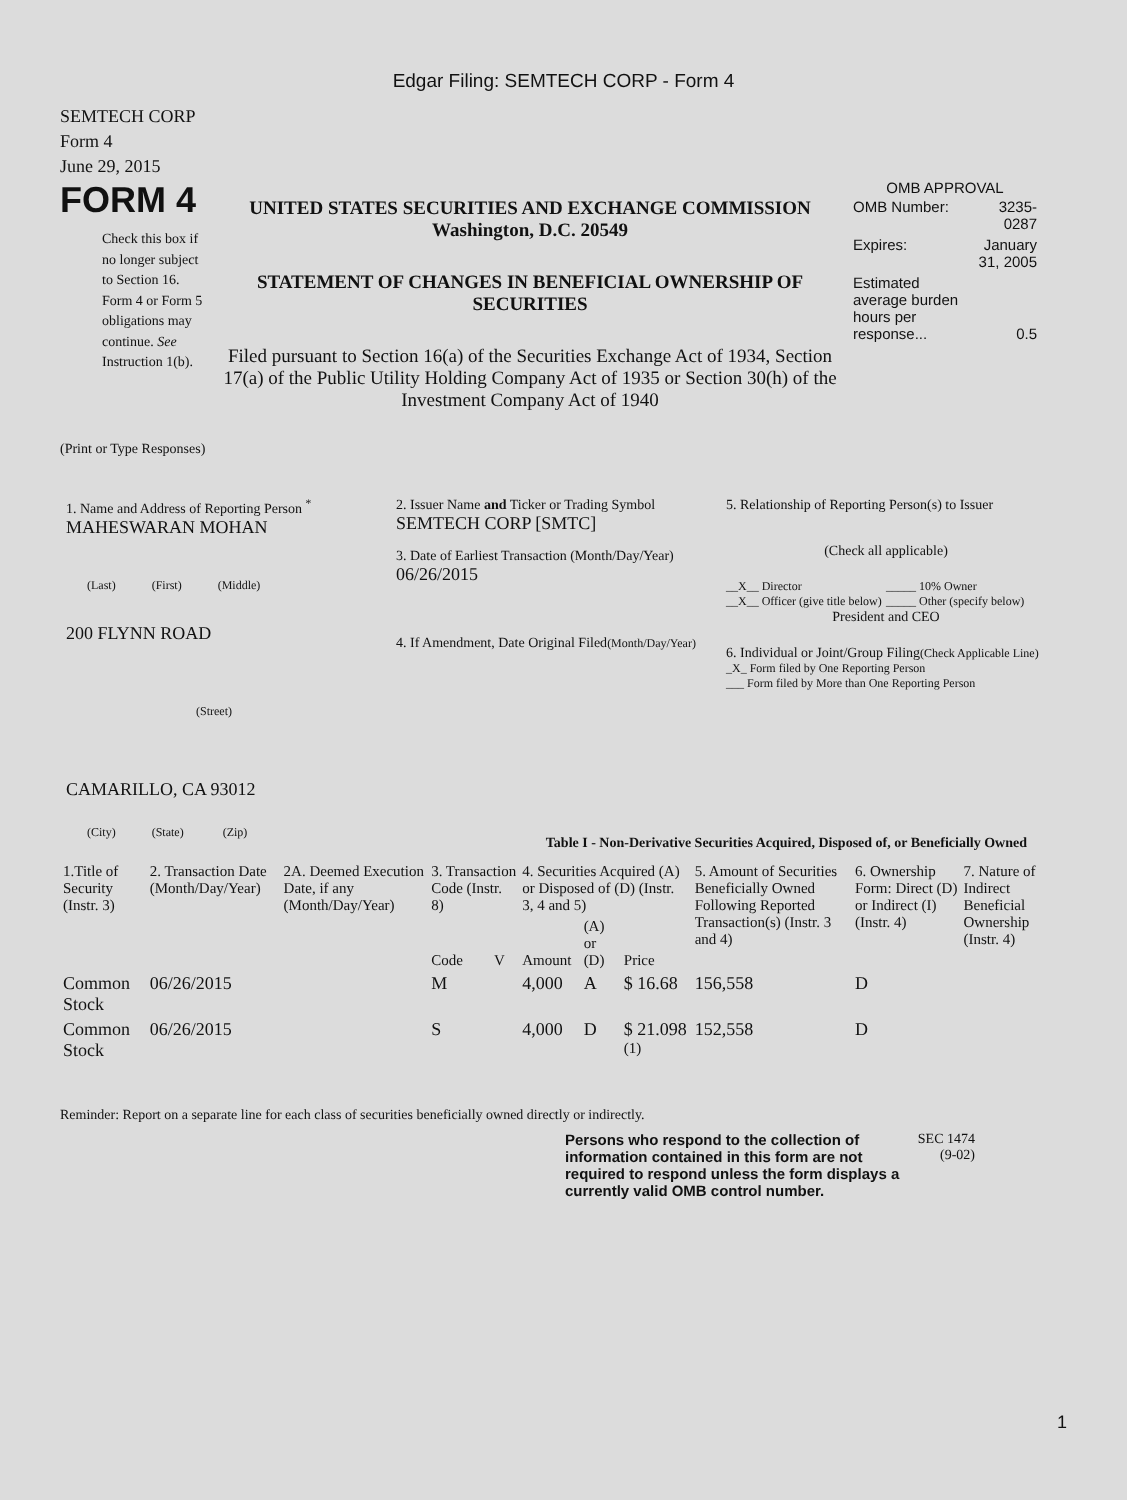Edgar Filing: SEMTECH CORP - Form 4
SEMTECH CORP
Form 4
June 29, 2015
FORM 4
Check this box if no longer subject to Section 16. Form 4 or Form 5 obligations may continue. See Instruction 1(b).
UNITED STATES SECURITIES AND EXCHANGE COMMISSION
Washington, D.C. 20549
STATEMENT OF CHANGES IN BENEFICIAL OWNERSHIP OF SECURITIES
Filed pursuant to Section 16(a) of the Securities Exchange Act of 1934, Section 17(a) of the Public Utility Holding Company Act of 1935 or Section 30(h) of the Investment Company Act of 1940
OMB APPROVAL
| OMB Number: | 3235-0287 |
| Expires: | January 31, 2005 |
| Estimated average burden hours per response... | 0.5 |
(Print or Type Responses)
1. Name and Address of Reporting Person <sup>*</sup>
MAHESWARAN MOHAN
(Last) (First) (Middle)
200 FLYNN ROAD
(Street)
CAMARILLO, CA 93012
(City) (State) (Zip)
2. Issuer Name and Ticker or Trading Symbol
SEMTECH CORP [SMTC]
3. Date of Earliest Transaction (Month/Day/Year)
06/26/2015
4. If Amendment, Date Original Filed(Month/Day/Year)
5. Relationship of Reporting Person(s) to Issuer
(Check all applicable)
__X__ Director
__X__ Officer (give title below)
_____ 10% Owner
_____ Other (specify below)
President and CEO
6. Individual or Joint/Group Filing(Check Applicable Line)
_X_ Form filed by One Reporting Person
___ Form filed by More than One Reporting Person
Table I - Non-Derivative Securities Acquired, Disposed of, or Beneficially Owned
| 1.Title of Security (Instr. 3) | 2. Transaction Date (Month/Day/Year) | 2A. Deemed Execution Date, if any (Month/Day/Year) | 3. Transaction Code (Instr. 8) | | 4. Securities Acquired (A) or Disposed of (D) (Instr. 3, 4 and 5) | | | 5. Amount of Securities Beneficially Owned Following Reported Transaction(s) (Instr. 3 and 4) | 6. Ownership Form: Direct (D) or Indirect (I) (Instr. 4) | 7. Nature of Indirect Beneficial Ownership (Instr. 4) |
| --- | --- | --- | --- | --- | --- | --- | --- | --- | --- | --- |
| | | | Code | V | Amount | (A) or (D) | Price | | | |
| Common Stock | 06/26/2015 | | M | | 4,000 | A | $ 16.68 | 156,558 | D | |
| Common Stock | 06/26/2015 | | S | | 4,000 | D | $ 21.098 <sup>(1)</sup> | 152,558 | D | |
Reminder: Report on a separate line for each class of securities beneficially owned directly or indirectly.
Persons who respond to the collection of information contained in this form are not required to respond unless the form displays a currently valid OMB control number.
SEC 1474 (9-02)
1